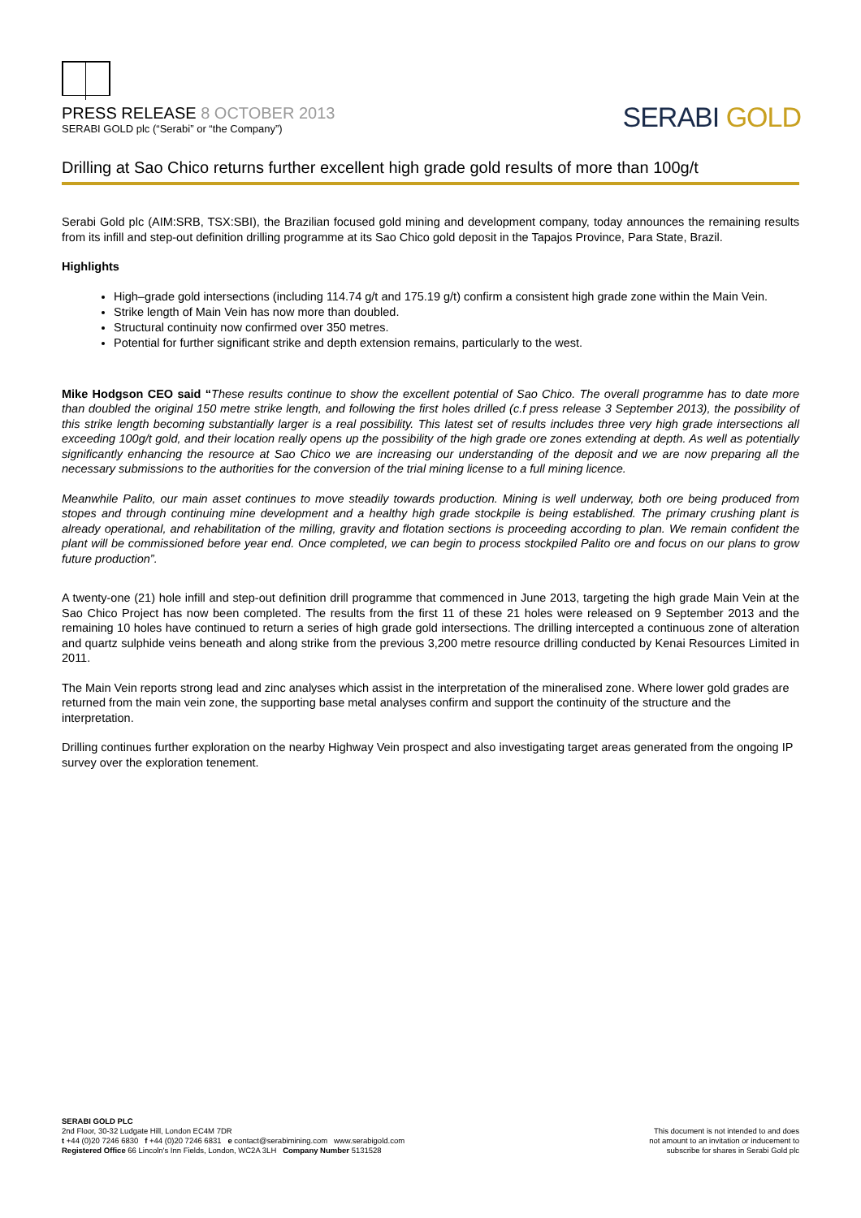PRESS RELEASE 8 OCTOBER 2013
SERABI GOLD plc (“Serabi” or “the Company”)
SERABI GOLD
Drilling at Sao Chico returns further excellent high grade gold results of more than 100g/t
Serabi Gold plc (AIM:SRB, TSX:SBI), the Brazilian focused gold mining and development company, today announces the remaining results from its infill and step-out definition drilling programme at its Sao Chico gold deposit in the Tapajos Province, Para State, Brazil.
Highlights
High–grade gold intersections (including 114.74 g/t and 175.19 g/t) confirm a consistent high grade zone within the Main Vein.
Strike length of Main Vein has now more than doubled.
Structural continuity now confirmed over 350 metres.
Potential for further significant strike and depth extension remains, particularly to the west.
Mike Hodgson CEO said “These results continue to show the excellent potential of Sao Chico. The overall programme has to date more than doubled the original 150 metre strike length, and following the first holes drilled (c.f press release 3 September 2013), the possibility of this strike length becoming substantially larger is a real possibility. This latest set of results includes three very high grade intersections all exceeding 100g/t gold, and their location really opens up the possibility of the high grade ore zones extending at depth. As well as potentially significantly enhancing the resource at Sao Chico we are increasing our understanding of the deposit and we are now preparing all the necessary submissions to the authorities for the conversion of the trial mining license to a full mining licence.
Meanwhile Palito, our main asset continues to move steadily towards production. Mining is well underway, both ore being produced from stopes and through continuing mine development and a healthy high grade stockpile is being established. The primary crushing plant is already operational, and rehabilitation of the milling, gravity and flotation sections is proceeding according to plan. We remain confident the plant will be commissioned before year end. Once completed, we can begin to process stockpiled Palito ore and focus on our plans to grow future production”.
A twenty-one (21) hole infill and step-out definition drill programme that commenced in June 2013, targeting the high grade Main Vein at the Sao Chico Project has now been completed. The results from the first 11 of these 21 holes were released on 9 September 2013 and the remaining 10 holes have continued to return a series of high grade gold intersections. The drilling intercepted a continuous zone of alteration and quartz sulphide veins beneath and along strike from the previous 3,200 metre resource drilling conducted by Kenai Resources Limited in 2011.
The Main Vein reports strong lead and zinc analyses which assist in the interpretation of the mineralised zone. Where lower gold grades are returned from the main vein zone, the supporting base metal analyses confirm and support the continuity of the structure and the interpretation.
Drilling continues further exploration on the nearby Highway Vein prospect and also investigating target areas generated from the ongoing IP survey over the exploration tenement.
SERABI GOLD PLC
2nd Floor, 30-32 Ludgate Hill, London EC4M 7DR
t +44 (0)20 7246 6830 f +44 (0)20 7246 6831 e contact@serabimining.com www.serabigold.com
Registered Office 66 Lincoln's Inn Fields, London, WC2A 3LH Company Number 5131528
This document is not intended to and does
not amount to an invitation or inducement to
subscribe for shares in Serabi Gold plc